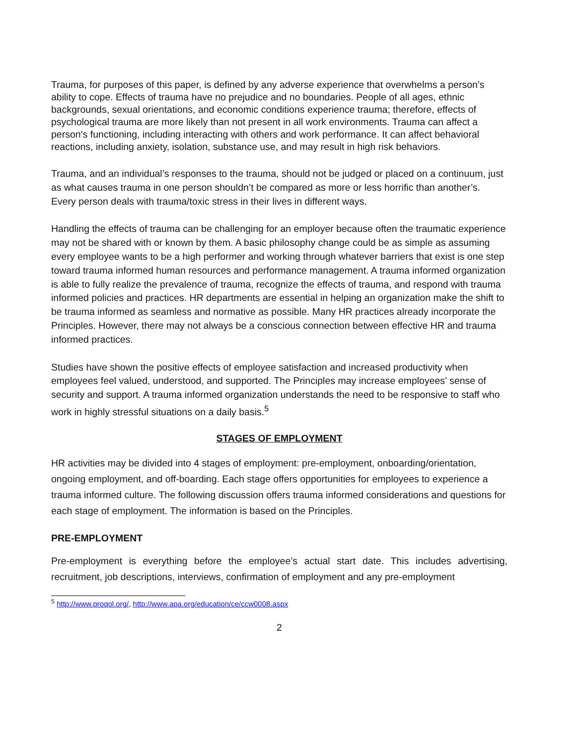Trauma, for purposes of this paper, is defined by any adverse experience that overwhelms a person’s ability to cope. Effects of trauma have no prejudice and no boundaries. People of all ages, ethnic backgrounds, sexual orientations, and economic conditions experience trauma; therefore, effects of psychological trauma are more likely than not present in all work environments. Trauma can affect a person’s functioning, including interacting with others and work performance. It can affect behavioral reactions, including anxiety, isolation, substance use, and may result in high risk behaviors.
Trauma, and an individual’s responses to the trauma, should not be judged or placed on a continuum, just as what causes trauma in one person shouldn’t be compared as more or less horrific than another’s. Every person deals with trauma/toxic stress in their lives in different ways.
Handling the effects of trauma can be challenging for an employer because often the traumatic experience may not be shared with or known by them. A basic philosophy change could be as simple as assuming every employee wants to be a high performer and working through whatever barriers that exist is one step toward trauma informed human resources and performance management. A trauma informed organization is able to fully realize the prevalence of trauma, recognize the effects of trauma, and respond with trauma informed policies and practices. HR departments are essential in helping an organization make the shift to be trauma informed as seamless and normative as possible. Many HR practices already incorporate the Principles. However, there may not always be a conscious connection between effective HR and trauma informed practices.
Studies have shown the positive effects of employee satisfaction and increased productivity when employees feel valued, understood, and supported. The Principles may increase employees’ sense of security and support. A trauma informed organization understands the need to be responsive to staff who work in highly stressful situations on a daily basis.<sup>5</sup>
STAGES OF EMPLOYMENT
HR activities may be divided into 4 stages of employment: pre-employment, onboarding/orientation, ongoing employment, and off-boarding. Each stage offers opportunities for employees to experience a trauma informed culture. The following discussion offers trauma informed considerations and questions for each stage of employment. The information is based on the Principles.
PRE-EMPLOYMENT
Pre-employment is everything before the employee’s actual start date. This includes advertising, recruitment, job descriptions, interviews, confirmation of employment and any pre-employment
<sup>5</sup> http://www.proqol.org/, http://www.apa.org/education/ce/ccw0008.aspx
2